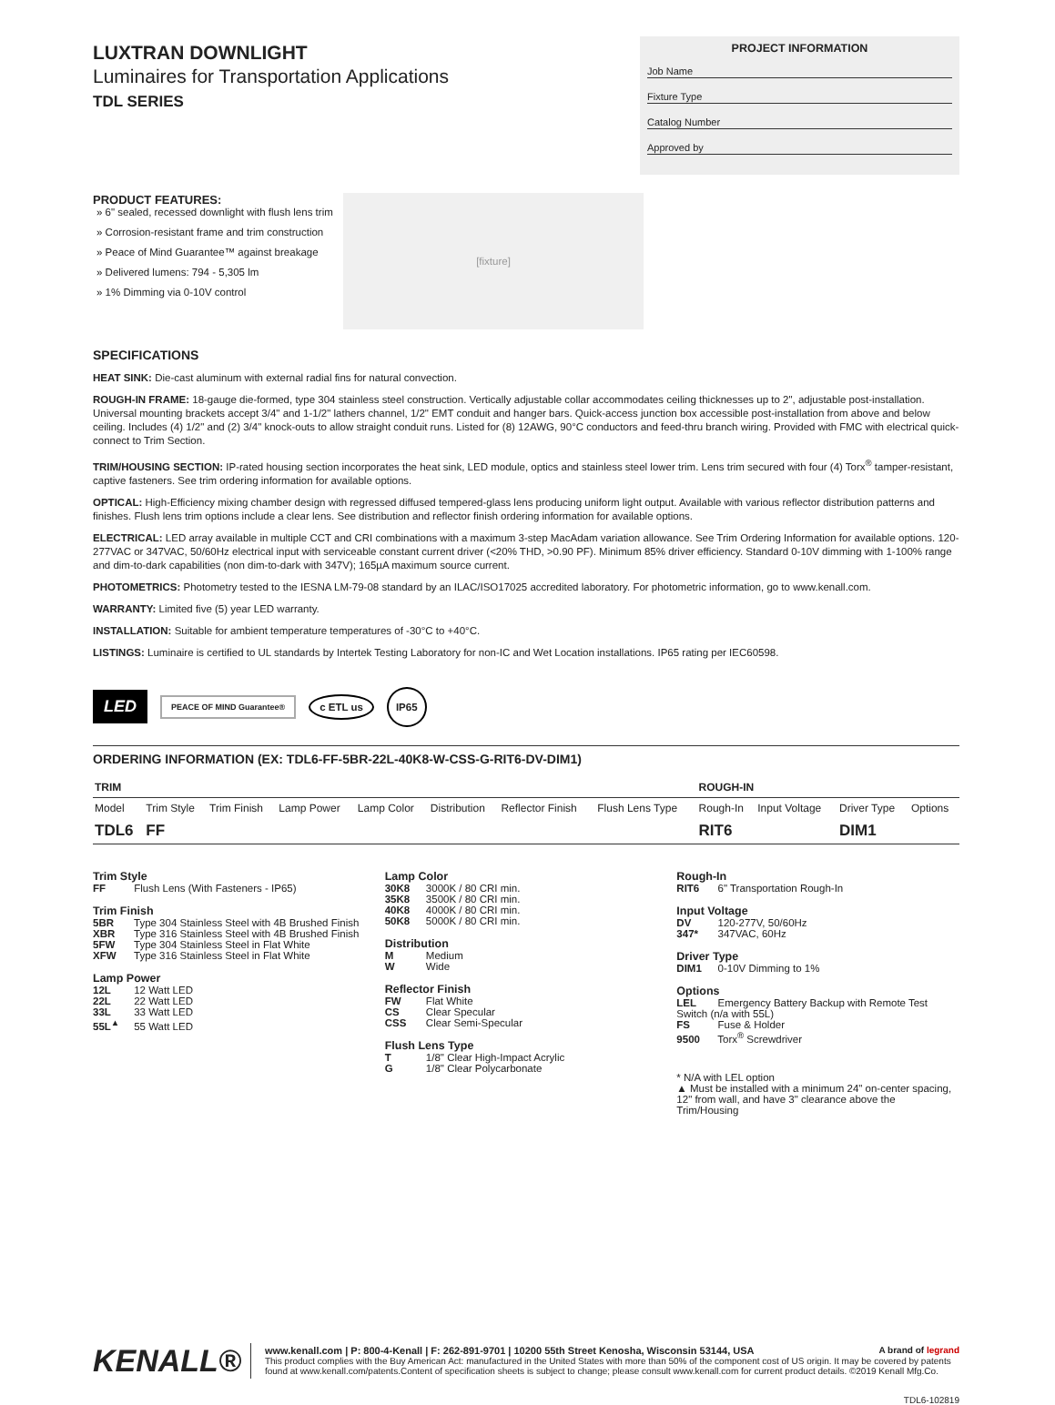LUXTRAN DOWNLIGHT
Luminaires for Transportation Applications
TDL SERIES
PROJECT INFORMATION
Job Name
Fixture Type
Catalog Number
Approved by
PRODUCT FEATURES:
» 6" sealed, recessed downlight with flush lens trim
» Corrosion-resistant frame and trim construction
» Peace of Mind Guarantee™ against breakage
» Delivered lumens: 794 - 5,305 lm
» 1% Dimming via 0-10V control
[fixture]
SPECIFICATIONS
HEAT SINK: Die-cast aluminum with external radial fins for natural convection.
ROUGH-IN FRAME: 18-gauge die-formed, type 304 stainless steel construction. Vertically adjustable collar accommodates ceiling thicknesses up to 2", adjustable post-installation. Universal mounting brackets accept 3/4" and 1-1/2" lathers channel, 1/2" EMT conduit and hanger bars. Quick-access junction box accessible post-installation from above and below ceiling. Includes (4) 1/2" and (2) 3/4" knock-outs to allow straight conduit runs. Listed for (8) 12AWG, 90°C conductors and feed-thru branch wiring. Provided with FMC with electrical quick-connect to Trim Section.
TRIM/HOUSING SECTION: IP-rated housing section incorporates the heat sink, LED module, optics and stainless steel lower trim. Lens trim secured with four (4) Torx<sup>®</sup> tamper-resistant, captive fasteners. See trim ordering information for available options.
OPTICAL: High-Efficiency mixing chamber design with regressed diffused tempered-glass lens producing uniform light output. Available with various reflector distribution patterns and finishes. Flush lens trim options include a clear lens. See distribution and reflector finish ordering information for available options.
ELECTRICAL: LED array available in multiple CCT and CRI combinations with a maximum 3-step MacAdam variation allowance. See Trim Ordering Information for available options. 120-277VAC or 347VAC, 50/60Hz electrical input with serviceable constant current driver (<20% THD, >0.90 PF). Minimum 85% driver efficiency. Standard 0-10V dimming with 1-100% range and dim-to-dark capabilities (non dim-to-dark with 347V); 165µA maximum source current.
PHOTOMETRICS: Photometry tested to the IESNA LM-79-08 standard by an ILAC/ISO17025 accredited laboratory. For photometric information, go to www.kenall.com.
WARRANTY: Limited five (5) year LED warranty.
INSTALLATION: Suitable for ambient temperature temperatures of -30°C to +40°C.
LISTINGS: Luminaire is certified to UL standards by Intertek Testing Laboratory for non-IC and Wet Location installations. IP65 rating per IEC60598.
LED PEACE OF MIND Guarantee® c ETL us IP65
ORDERING INFORMATION (EX: TDL6-FF-5BR-22L-40K8-W-CSS-G-RIT6-DV-DIM1)
| TRIM | | | | | | | | ROUGH-IN | | | |
| --- | --- | --- | --- | --- | --- | --- | --- | --- | --- | --- | --- |
| Model | Trim Style | Trim Finish | Lamp Power | Lamp Color | Distribution | Reflector Finish | Flush Lens Type | Rough-In | Input Voltage | Driver Type | Options |
| TDL6 | FF | | | | | | | RIT6 | | DIM1 | |
Trim Style
FF Flush Lens (With Fasteners - IP65)
Trim Finish
5BR Type 304 Stainless Steel with 4B Brushed Finish
XBR Type 316 Stainless Steel with 4B Brushed Finish
5FW Type 304 Stainless Steel in Flat White
XFW Type 316 Stainless Steel in Flat White
Lamp Power
12L 12 Watt LED
22L 22 Watt LED
33L 33 Watt LED
55L<sup>▲</sup> 55 Watt LED
Lamp Color
30K8 3000K / 80 CRI min.
35K8 3500K / 80 CRI min.
40K8 4000K / 80 CRI min.
50K8 5000K / 80 CRI min.
Distribution
M Medium
W Wide
Reflector Finish
FW Flat White
CS Clear Specular
CSS Clear Semi-Specular
Flush Lens Type
T 1/8" Clear High-Impact Acrylic
G 1/8" Clear Polycarbonate
Rough-In
RIT6 6" Transportation Rough-In
Input Voltage
DV 120-277V, 50/60Hz
347* 347VAC, 60Hz
Driver Type
DIM1 0-10V Dimming to 1%
Options
LEL Emergency Battery Backup with Remote Test Switch (n/a with 55L)
FS Fuse & Holder
9500 Torx<sup>®</sup> Screwdriver
* N/A with LEL option
▲ Must be installed with a minimum 24" on-center spacing, 12" from wall, and have 3" clearance above the Trim/Housing
KENALL®
www.kenall.com | P: 800-4-Kenall | F: 262-891-9701 | 10200 55th Street Kenosha, Wisconsin 53144, USA A brand of legrand
This product complies with the Buy American Act: manufactured in the United States with more than 50% of the component cost of US origin. It may be covered by patents found at www.kenall.com/patents.Content of specification sheets is subject to change; please consult www.kenall.com for current product details. ©2019 Kenall Mfg.Co.
TDL6-102819